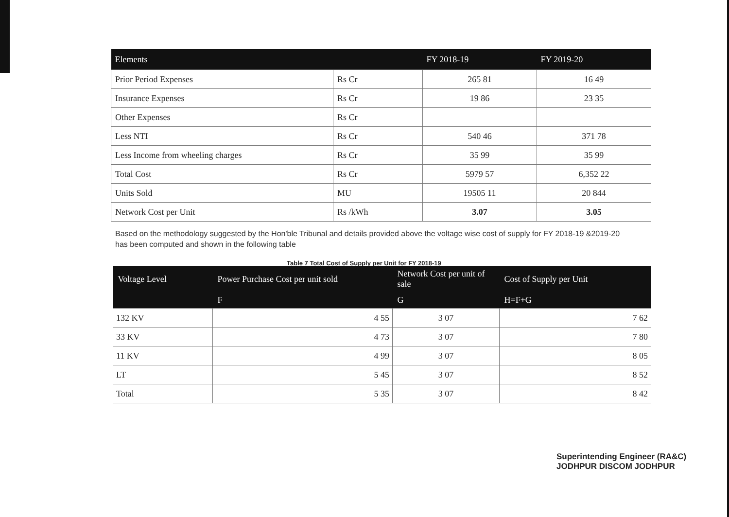| Elements | | FY 2018-19 | FY 2019-20 |
| --- | --- | --- | --- |
| Prior Period Expenses | Rs Cr | 265 81 | 16 49 |
| Insurance Expenses | Rs Cr | 19 86 | 23 35 |
| Other Expenses | Rs Cr | | |
| Less NTI | Rs Cr | 540 46 | 371 78 |
| Less Income from wheeling charges | Rs Cr | 35 99 | 35 99 |
| Total Cost | Rs Cr | 5979 57 | 6,352 22 |
| Units Sold | MU | 19505 11 | 20 844 |
| Network Cost per Unit | Rs /kWh | 3.07 | 3.05 |
Based on the methodology suggested by the Hon'ble Tribunal and details provided above the voltage wise cost of supply for FY 2018-19 &2019-20 has been computed and shown in the following table
Table 7 Total Cost of Supply per Unit for FY 2018-19
| Voltage Level | Power Purchase Cost per unit sold | Network Cost per unit of sale | Cost of Supply per Unit |
| --- | --- | --- | --- |
| | F | G | H=F+G |
| 132 KV | 4 55 | 3 07 | 7 62 |
| 33 KV | 4 73 | 3 07 | 7 80 |
| 11 KV | 4 99 | 3 07 | 8 05 |
| LT | 5 45 | 3 07 | 8 52 |
| Total | 5 35 | 3 07 | 8 42 |
Superintending Engineer (RA&C)
JODHPUR DISCOM JODHPUR